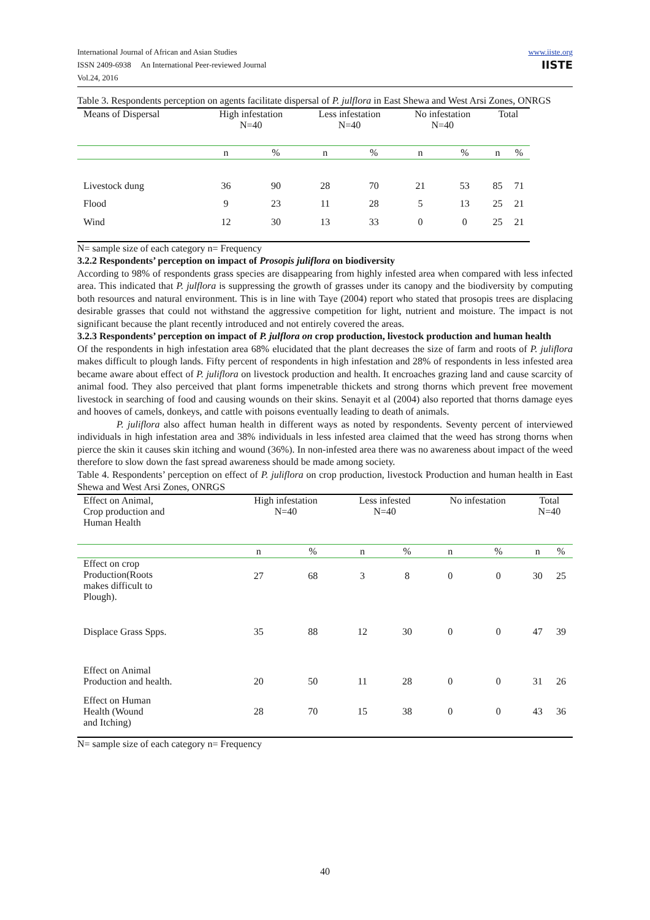International Journal of African and Asian Studies
ISSN 2409-6938 An International Peer-reviewed Journal
Vol.24, 2016
www.iiste.org
IISTE
Table 3. Respondents perception on agents facilitate dispersal of P. julflora in East Shewa and West Arsi Zones, ONRGS
| Means of Dispersal | High infestation N=40 | | Less infestation N=40 | | No infestation N=40 | | Total | |
| | n | % | n | % | n | % | n | % |
| Livestock dung | 36 | 90 | 28 | 70 | 21 | 53 | 85 | 71 |
| Flood | 9 | 23 | 11 | 28 | 5 | 13 | 25 | 21 |
| Wind | 12 | 30 | 13 | 33 | 0 | 0 | 25 | 21 |
N= sample size of each category n= Frequency
3.2.2 Respondents’ perception on impact of Prosopis juliflora on biodiversity
According to 98% of respondents grass species are disappearing from highly infested area when compared with less infected area. This indicated that P. julflora is suppressing the growth of grasses under its canopy and the biodiversity by computing both resources and natural environment. This is in line with Taye (2004) report who stated that prosopis trees are displacing desirable grasses that could not withstand the aggressive competition for light, nutrient and moisture. The impact is not significant because the plant recently introduced and not entirely covered the areas.
3.2.3 Respondents’ perception on impact of P. julflora on crop production, livestock production and human health
Of the respondents in high infestation area 68% elucidated that the plant decreases the size of farm and roots of P. juliflora makes difficult to plough lands. Fifty percent of respondents in high infestation and 28% of respondents in less infested area became aware about effect of P. juliflora on livestock production and health. It encroaches grazing land and cause scarcity of animal food. They also perceived that plant forms impenetrable thickets and strong thorns which prevent free movement livestock in searching of food and causing wounds on their skins. Senayit et al (2004) also reported that thorns damage eyes and hooves of camels, donkeys, and cattle with poisons eventually leading to death of animals.
P. juliflora also affect human health in different ways as noted by respondents. Seventy percent of interviewed individuals in high infestation area and 38% individuals in less infested area claimed that the weed has strong thorns when pierce the skin it causes skin itching and wound (36%). In non-infested area there was no awareness about impact of the weed therefore to slow down the fast spread awareness should be made among society.
Table 4. Respondents’ perception on effect of P. juliflora on crop production, livestock Production and human health in East Shewa and West Arsi Zones, ONRGS
| Effect on Animal, Crop production and Human Health | High infestation N=40 | | Less infested N=40 | | No infestation | | Total N=40 | |
| | n | % | n | % | n | % | n | % |
| Effect on crop Production(Roots makes difficult to Plough). | 27 | 68 | 3 | 8 | 0 | 0 | 30 | 25 |
| Displace Grass Spps. | 35 | 88 | 12 | 30 | 0 | 0 | 47 | 39 |
| Effect on Animal Production and health. | 20 | 50 | 11 | 28 | 0 | 0 | 31 | 26 |
| Effect on Human Health (Wound and Itching) | 28 | 70 | 15 | 38 | 0 | 0 | 43 | 36 |
N= sample size of each category n= Frequency
40